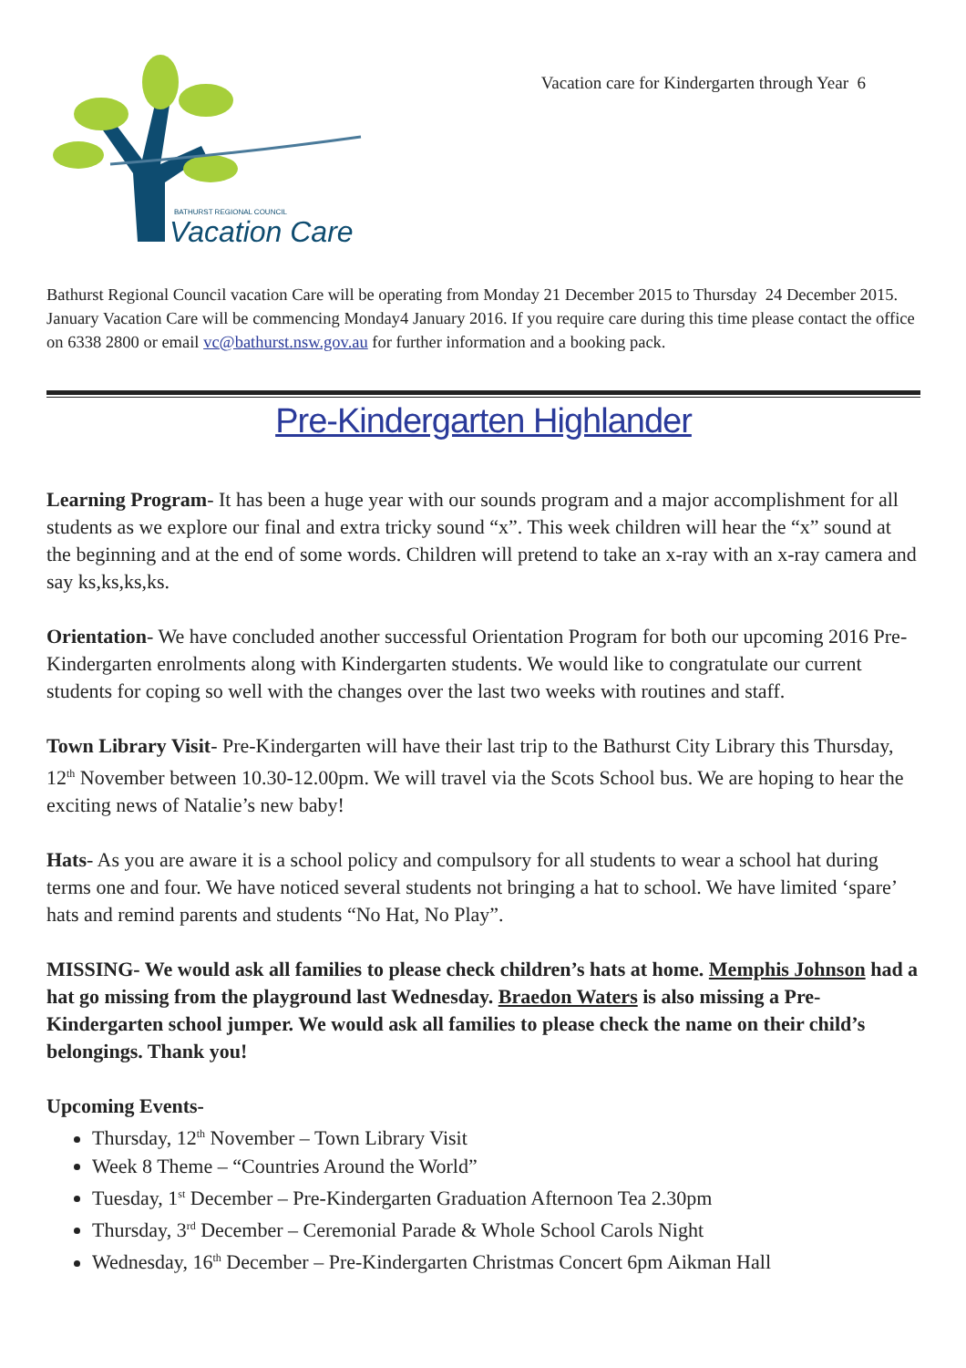BATHURST REGIONAL COUNCIL
Vacation Care
Vacation care for Kindergarten through Year 6
Bathurst Regional Council vacation Care will be operating from Monday 21 December 2015 to Thursday 24 December 2015. January Vacation Care will be commencing Monday4 January 2016. If you require care during this time please contact the office on 6338 2800 or email vc@bathurst.nsw.gov.au for further information and a booking pack.
Pre-Kindergarten Highlander
Learning Program- It has been a huge year with our sounds program and a major accomplishment for all students as we explore our final and extra tricky sound “x”. This week children will hear the “x” sound at the beginning and at the end of some words. Children will pretend to take an x-ray with an x-ray camera and say ks,ks,ks,ks.
Orientation- We have concluded another successful Orientation Program for both our upcoming 2016 Pre-Kindergarten enrolments along with Kindergarten students. We would like to congratulate our current students for coping so well with the changes over the last two weeks with routines and staff.
Town Library Visit- Pre-Kindergarten will have their last trip to the Bathurst City Library this Thursday, 12<sup>th</sup> November between 10.30-12.00pm. We will travel via the Scots School bus. We are hoping to hear the exciting news of Natalie’s new baby!
Hats- As you are aware it is a school policy and compulsory for all students to wear a school hat during terms one and four. We have noticed several students not bringing a hat to school. We have limited ‘spare’ hats and remind parents and students “No Hat, No Play”.
MISSING- We would ask all families to please check children’s hats at home. Memphis Johnson had a hat go missing from the playground last Wednesday. Braedon Waters is also missing a Pre-Kindergarten school jumper. We would ask all families to please check the name on their child’s belongings. Thank you!
Upcoming Events-
Thursday, 12<sup>th</sup> November – Town Library Visit
Week 8 Theme – “Countries Around the World”
Tuesday, 1<sup>st</sup> December – Pre-Kindergarten Graduation Afternoon Tea 2.30pm
Thursday, 3<sup>rd</sup> December – Ceremonial Parade & Whole School Carols Night
Wednesday, 16<sup>th</sup> December – Pre-Kindergarten Christmas Concert 6pm Aikman Hall